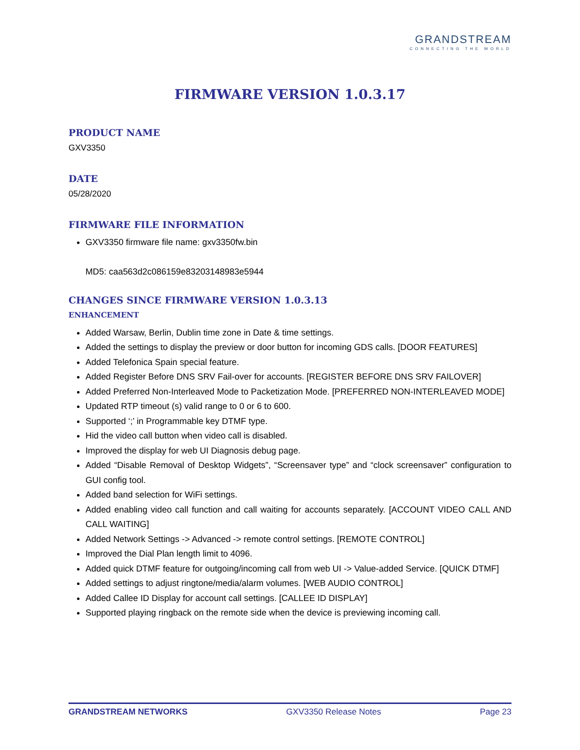GRANDSTREAM
CONNECTING THE WORLD
FIRMWARE VERSION 1.0.3.17
PRODUCT NAME
GXV3350
DATE
05/28/2020
FIRMWARE FILE INFORMATION
GXV3350 firmware file name: gxv3350fw.bin
MD5: caa563d2c086159e83203148983e5944
CHANGES SINCE FIRMWARE VERSION 1.0.3.13
ENHANCEMENT
Added Warsaw, Berlin, Dublin time zone in Date & time settings.
Added the settings to display the preview or door button for incoming GDS calls. [DOOR FEATURES]
Added Telefonica Spain special feature.
Added Register Before DNS SRV Fail-over for accounts. [REGISTER BEFORE DNS SRV FAILOVER]
Added Preferred Non-Interleaved Mode to Packetization Mode. [PREFERRED NON-INTERLEAVED MODE]
Updated RTP timeout (s) valid range to 0 or 6 to 600.
Supported ‘;’ in Programmable key DTMF type.
Hid the video call button when video call is disabled.
Improved the display for web UI Diagnosis debug page.
Added “Disable Removal of Desktop Widgets”, “Screensaver type” and “clock screensaver” configuration to GUI config tool.
Added band selection for WiFi settings.
Added enabling video call function and call waiting for accounts separately. [ACCOUNT VIDEO CALL AND CALL WAITING]
Added Network Settings -> Advanced -> remote control settings. [REMOTE CONTROL]
Improved the Dial Plan length limit to 4096.
Added quick DTMF feature for outgoing/incoming call from web UI -> Value-added Service. [QUICK DTMF]
Added settings to adjust ringtone/media/alarm volumes. [WEB AUDIO CONTROL]
Added Callee ID Display for account call settings. [CALLEE ID DISPLAY]
Supported playing ringback on the remote side when the device is previewing incoming call.
GRANDSTREAM NETWORKS GXV3350 Release Notes Page 23